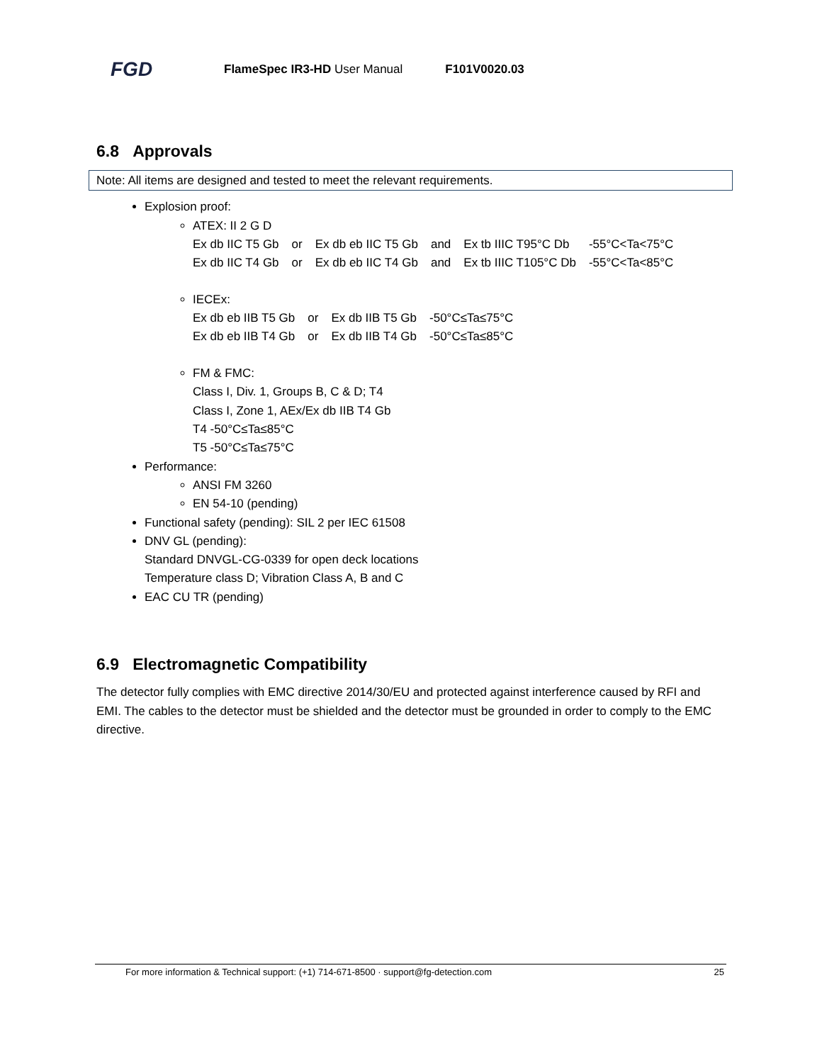FGD
FlameSpec IR3-HD User Manual F101V0020.03
6.8 Approvals
Note: All items are designed and tested to meet the relevant requirements.
Explosion proof:
ATEX: II 2 G D
| Ex db IIC T5 Gb | or | Ex db eb IIC T5 Gb | and | Ex tb IIIC T95°C Db | -55°C<Ta<75°C |
| Ex db IIC T4 Gb | or | Ex db eb IIC T4 Gb | and | Ex tb IIIC T105°C Db | -55°C<Ta<85°C |
IECEx:
| Ex db eb IIB T5 Gb | or | Ex db IIB T5 Gb | -50°C≤Ta≤75°C |
| Ex db eb IIB T4 Gb | or | Ex db IIB T4 Gb | -50°C≤Ta≤85°C |
FM & FMC:
Class I, Div. 1, Groups B, C & D; T4
Class I, Zone 1, AEx/Ex db IIB T4 Gb
T4 -50°C≤Ta≤85°C
T5 -50°C≤Ta≤75°C
Performance:
ANSI FM 3260
EN 54-10 (pending)
Functional safety (pending): SIL 2 per IEC 61508
DNV GL (pending):
Standard DNVGL-CG-0339 for open deck locations
Temperature class D; Vibration Class A, B and C
EAC CU TR (pending)
6.9 Electromagnetic Compatibility
The detector fully complies with EMC directive 2014/30/EU and protected against interference caused by RFI and EMI. The cables to the detector must be shielded and the detector must be grounded in order to comply to the EMC directive.
For more information & Technical support: (+1) 714-671-8500 · support@fg-detection.com 25